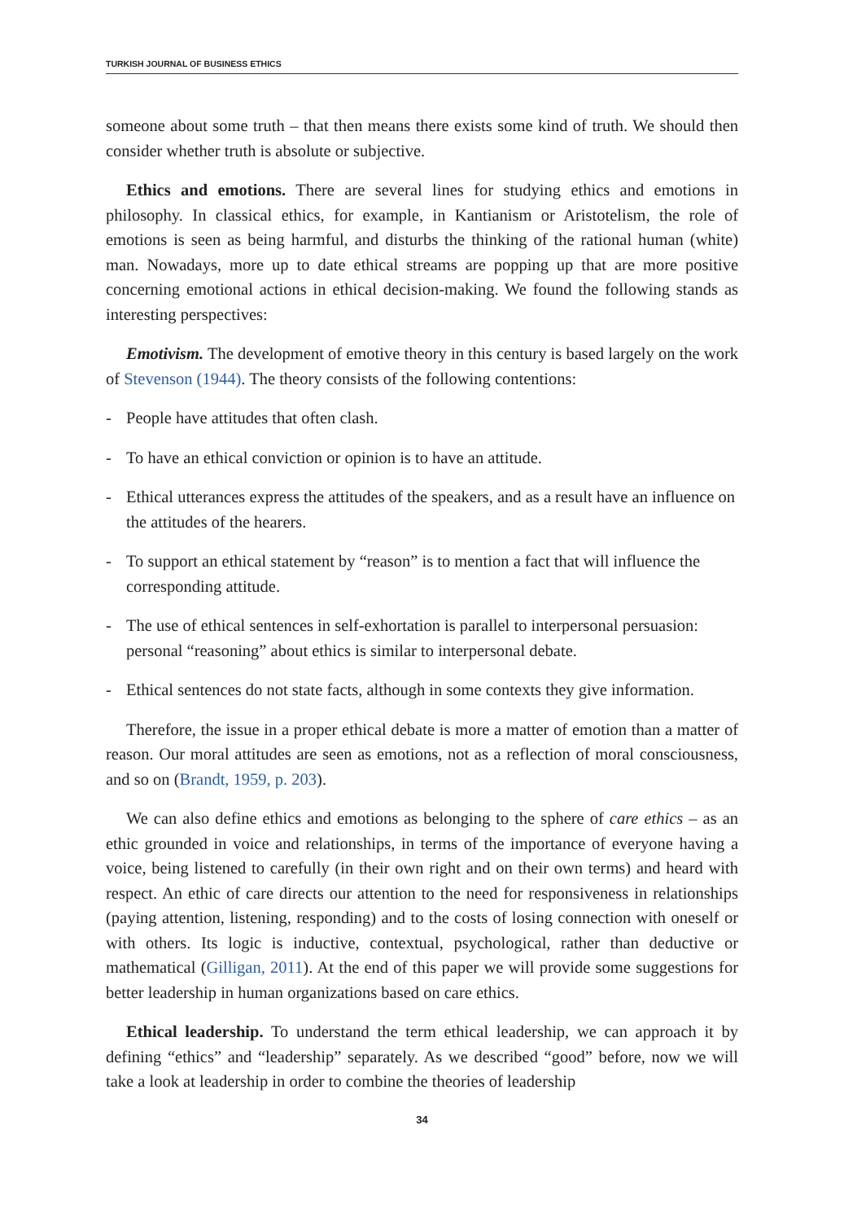TURKISH JOURNAL OF BUSINESS ETHICS
someone about some truth – that then means there exists some kind of truth. We should then consider whether truth is absolute or subjective.
Ethics and emotions. There are several lines for studying ethics and emotions in philosophy. In classical ethics, for example, in Kantianism or Aristotelism, the role of emotions is seen as being harmful, and disturbs the thinking of the rational human (white) man. Nowadays, more up to date ethical streams are popping up that are more positive concerning emotional actions in ethical decision-making. We found the following stands as interesting perspectives:
Emotivism. The development of emotive theory in this century is based largely on the work of Stevenson (1944). The theory consists of the following contentions:
- People have attitudes that often clash.
- To have an ethical conviction or opinion is to have an attitude.
- Ethical utterances express the attitudes of the speakers, and as a result have an influence on the attitudes of the hearers.
- To support an ethical statement by “reason” is to mention a fact that will influence the corresponding attitude.
- The use of ethical sentences in self-exhortation is parallel to interpersonal persuasion: personal “reasoning” about ethics is similar to interpersonal debate.
- Ethical sentences do not state facts, although in some contexts they give information.
Therefore, the issue in a proper ethical debate is more a matter of emotion than a matter of reason. Our moral attitudes are seen as emotions, not as a reflection of moral consciousness, and so on (Brandt, 1959, p. 203).
We can also define ethics and emotions as belonging to the sphere of care ethics – as an ethic grounded in voice and relationships, in terms of the importance of everyone having a voice, being listened to carefully (in their own right and on their own terms) and heard with respect. An ethic of care directs our attention to the need for responsiveness in relationships (paying attention, listening, responding) and to the costs of losing connection with oneself or with others. Its logic is inductive, contextual, psychological, rather than deductive or mathematical (Gilligan, 2011). At the end of this paper we will provide some suggestions for better leadership in human organizations based on care ethics.
Ethical leadership. To understand the term ethical leadership, we can approach it by defining “ethics” and “leadership” separately. As we described “good” before, now we will take a look at leadership in order to combine the theories of leadership
34